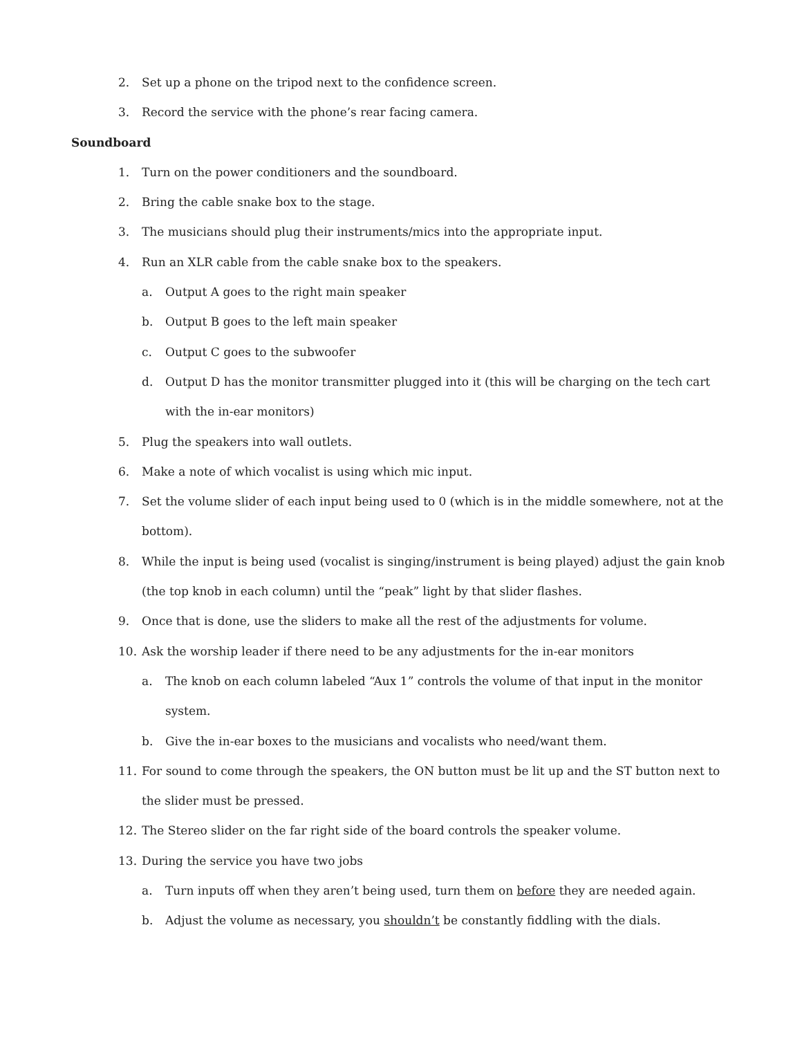2. Set up a phone on the tripod next to the confidence screen.
3. Record the service with the phone’s rear facing camera.
Soundboard
1. Turn on the power conditioners and the soundboard.
2. Bring the cable snake box to the stage.
3. The musicians should plug their instruments/mics into the appropriate input.
4. Run an XLR cable from the cable snake box to the speakers.
a. Output A goes to the right main speaker
b. Output B goes to the left main speaker
c. Output C goes to the subwoofer
d. Output D has the monitor transmitter plugged into it (this will be charging on the tech cart with the in-ear monitors)
5. Plug the speakers into wall outlets.
6. Make a note of which vocalist is using which mic input.
7. Set the volume slider of each input being used to 0 (which is in the middle somewhere, not at the bottom).
8. While the input is being used (vocalist is singing/instrument is being played) adjust the gain knob (the top knob in each column) until the “peak” light by that slider flashes.
9. Once that is done, use the sliders to make all the rest of the adjustments for volume.
10. Ask the worship leader if there need to be any adjustments for the in-ear monitors
a. The knob on each column labeled “Aux 1” controls the volume of that input in the monitor system.
b. Give the in-ear boxes to the musicians and vocalists who need/want them.
11. For sound to come through the speakers, the ON button must be lit up and the ST button next to the slider must be pressed.
12. The Stereo slider on the far right side of the board controls the speaker volume.
13. During the service you have two jobs
a. Turn inputs off when they aren’t being used, turn them on before they are needed again.
b. Adjust the volume as necessary, you shouldn’t be constantly fiddling with the dials.